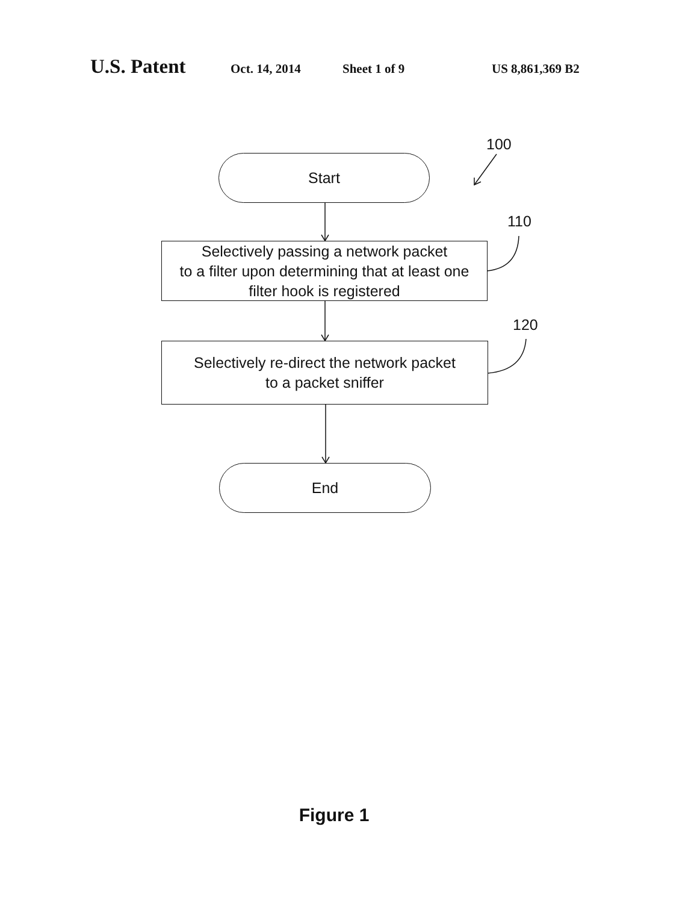U.S. Patent Oct. 14, 2014 Sheet 1 of 9 US 8,861,369 B2
Start
100
110
Selectively passing a network packet
to a filter upon determining that at least one
filter hook is registered
120
Selectively re-direct the network packet
to a packet sniffer
End
Figure 1